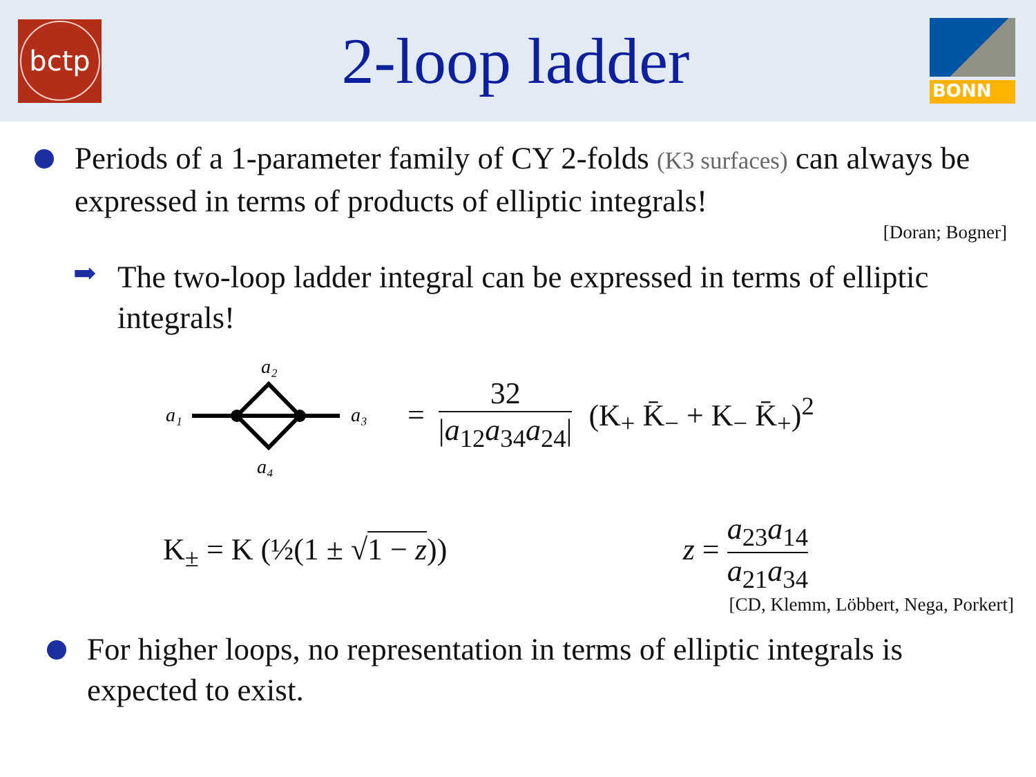bctp
2-loop ladder
BONN
Periods of a 1-parameter family of CY 2-folds (K3 surfaces) can always be expressed in terms of products of elliptic integrals!
[Doran; Bogner]
➡
The two-loop ladder integral can be expressed in terms of elliptic integrals!
a₂
a₁
a₃
a₄
= 32 |a<sub>12</sub>a<sub>34</sub>a<sub>24</sub>| (K<sub>+</sub> K̄<sub>−</sub> + K<sub>−</sub> K̄<sub>+</sub>)<sup>2</sup>
K<sub>±</sub> = K (½(1 ± √1 − z)) z = a<sub>23</sub>a<sub>14</sub> a<sub>21</sub>a<sub>34</sub>
[CD, Klemm, Löbbert, Nega, Porkert]
For higher loops, no representation in terms of elliptic integrals is expected to exist.